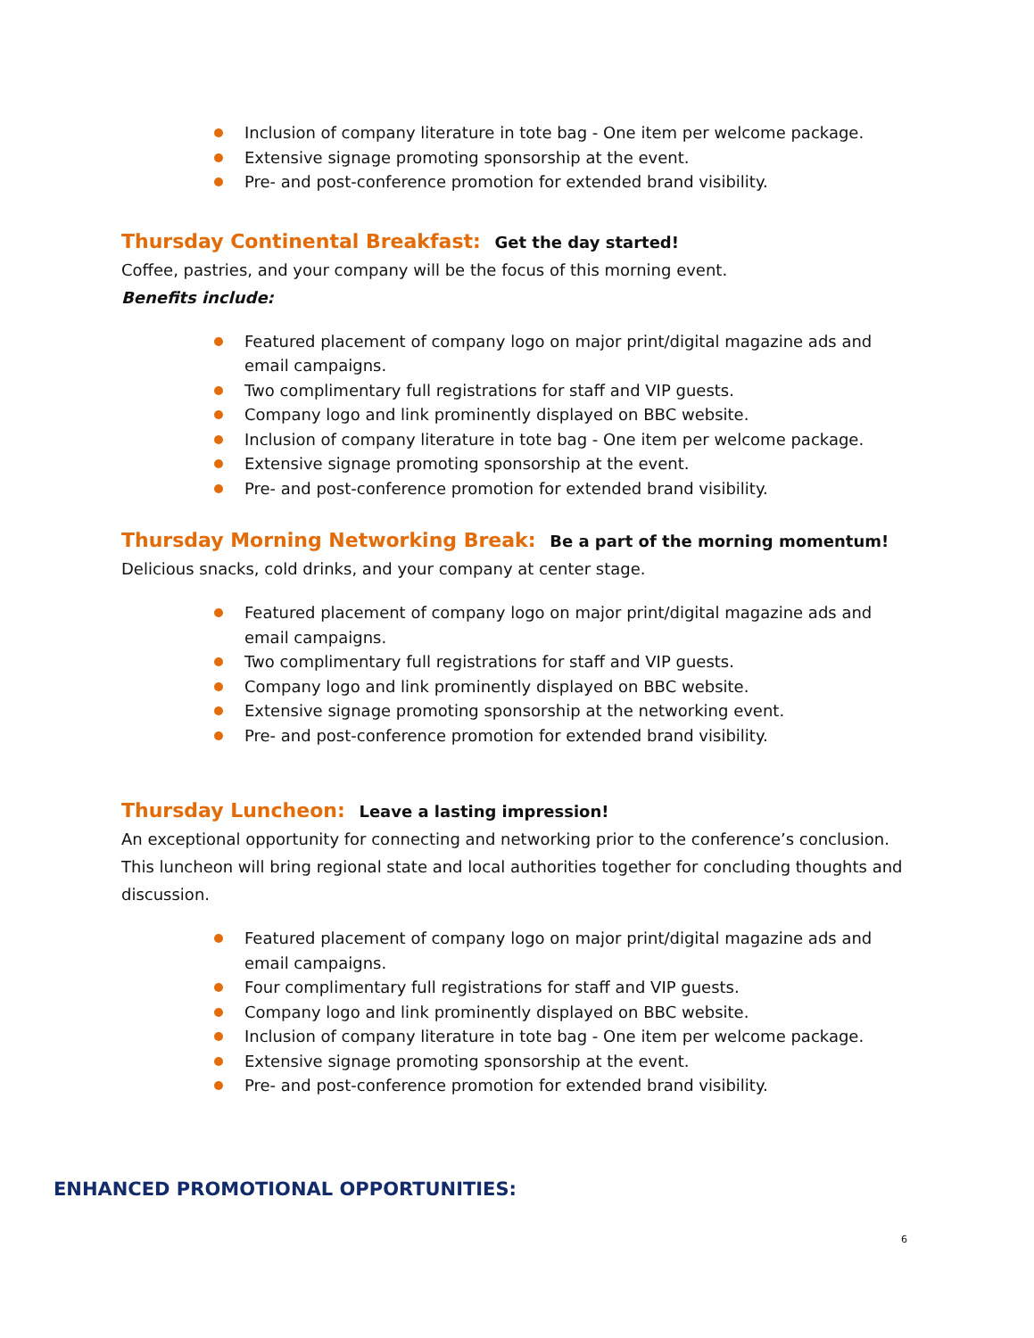Inclusion of company literature in tote bag - One item per welcome package.
Extensive signage promoting sponsorship at the event.
Pre- and post-conference promotion for extended brand visibility.
Thursday Continental Breakfast: Get the day started!
Coffee, pastries, and your company will be the focus of this morning event.
Benefits include:
Featured placement of company logo on major print/digital magazine ads and email campaigns.
Two complimentary full registrations for staff and VIP guests.
Company logo and link prominently displayed on BBC website.
Inclusion of company literature in tote bag - One item per welcome package.
Extensive signage promoting sponsorship at the event.
Pre- and post-conference promotion for extended brand visibility.
Thursday Morning Networking Break: Be a part of the morning momentum!
Delicious snacks, cold drinks, and your company at center stage.
Featured placement of company logo on major print/digital magazine ads and email campaigns.
Two complimentary full registrations for staff and VIP guests.
Company logo and link prominently displayed on BBC website.
Extensive signage promoting sponsorship at the networking event.
Pre- and post-conference promotion for extended brand visibility.
Thursday Luncheon: Leave a lasting impression!
An exceptional opportunity for connecting and networking prior to the conference’s conclusion. This luncheon will bring regional state and local authorities together for concluding thoughts and discussion.
Featured placement of company logo on major print/digital magazine ads and email campaigns.
Four complimentary full registrations for staff and VIP guests.
Company logo and link prominently displayed on BBC website.
Inclusion of company literature in tote bag - One item per welcome package.
Extensive signage promoting sponsorship at the event.
Pre- and post-conference promotion for extended brand visibility.
ENHANCED PROMOTIONAL OPPORTUNITIES:
6